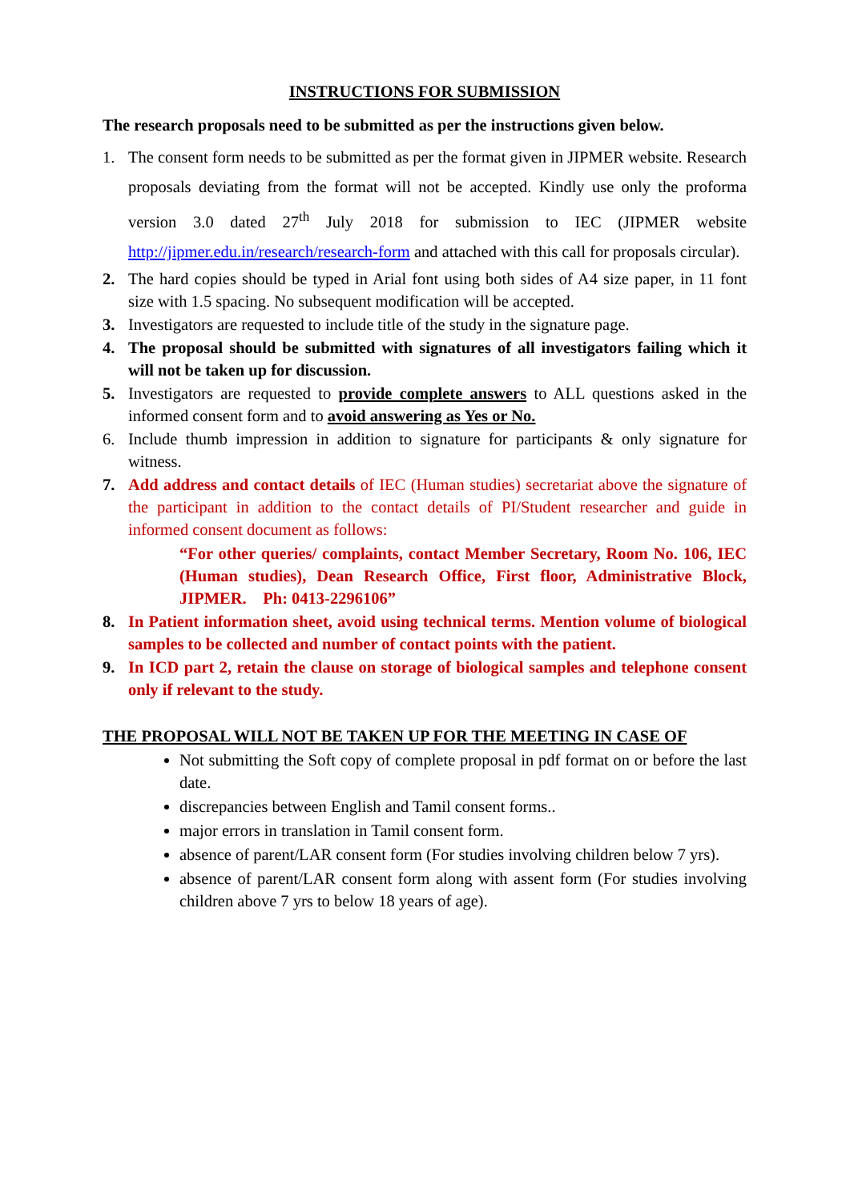INSTRUCTIONS FOR SUBMISSION
The research proposals need to be submitted as per the instructions given below.
1. The consent form needs to be submitted as per the format given in JIPMER website. Research proposals deviating from the format will not be accepted. Kindly use only the proforma version 3.0 dated 27<sup>th</sup> July 2018 for submission to IEC (JIPMER website http://jipmer.edu.in/research/research-form and attached with this call for proposals circular).
2. The hard copies should be typed in Arial font using both sides of A4 size paper, in 11 font size with 1.5 spacing. No subsequent modification will be accepted.
3. Investigators are requested to include title of the study in the signature page.
4. The proposal should be submitted with signatures of all investigators failing which it will not be taken up for discussion.
5. Investigators are requested to provide complete answers to ALL questions asked in the informed consent form and to avoid answering as Yes or No.
6. Include thumb impression in addition to signature for participants & only signature for witness.
7. Add address and contact details of IEC (Human studies) secretariat above the signature of the participant in addition to the contact details of PI/Student researcher and guide in informed consent document as follows:
“For other queries/ complaints, contact Member Secretary, Room No. 106, IEC (Human studies), Dean Research Office, First floor, Administrative Block, JIPMER. Ph: 0413-2296106”
8. In Patient information sheet, avoid using technical terms. Mention volume of biological samples to be collected and number of contact points with the patient.
9. In ICD part 2, retain the clause on storage of biological samples and telephone consent only if relevant to the study.
THE PROPOSAL WILL NOT BE TAKEN UP FOR THE MEETING IN CASE OF
Not submitting the Soft copy of complete proposal in pdf format on or before the last date.
discrepancies between English and Tamil consent forms..
major errors in translation in Tamil consent form.
absence of parent/LAR consent form (For studies involving children below 7 yrs).
absence of parent/LAR consent form along with assent form (For studies involving children above 7 yrs to below 18 years of age).